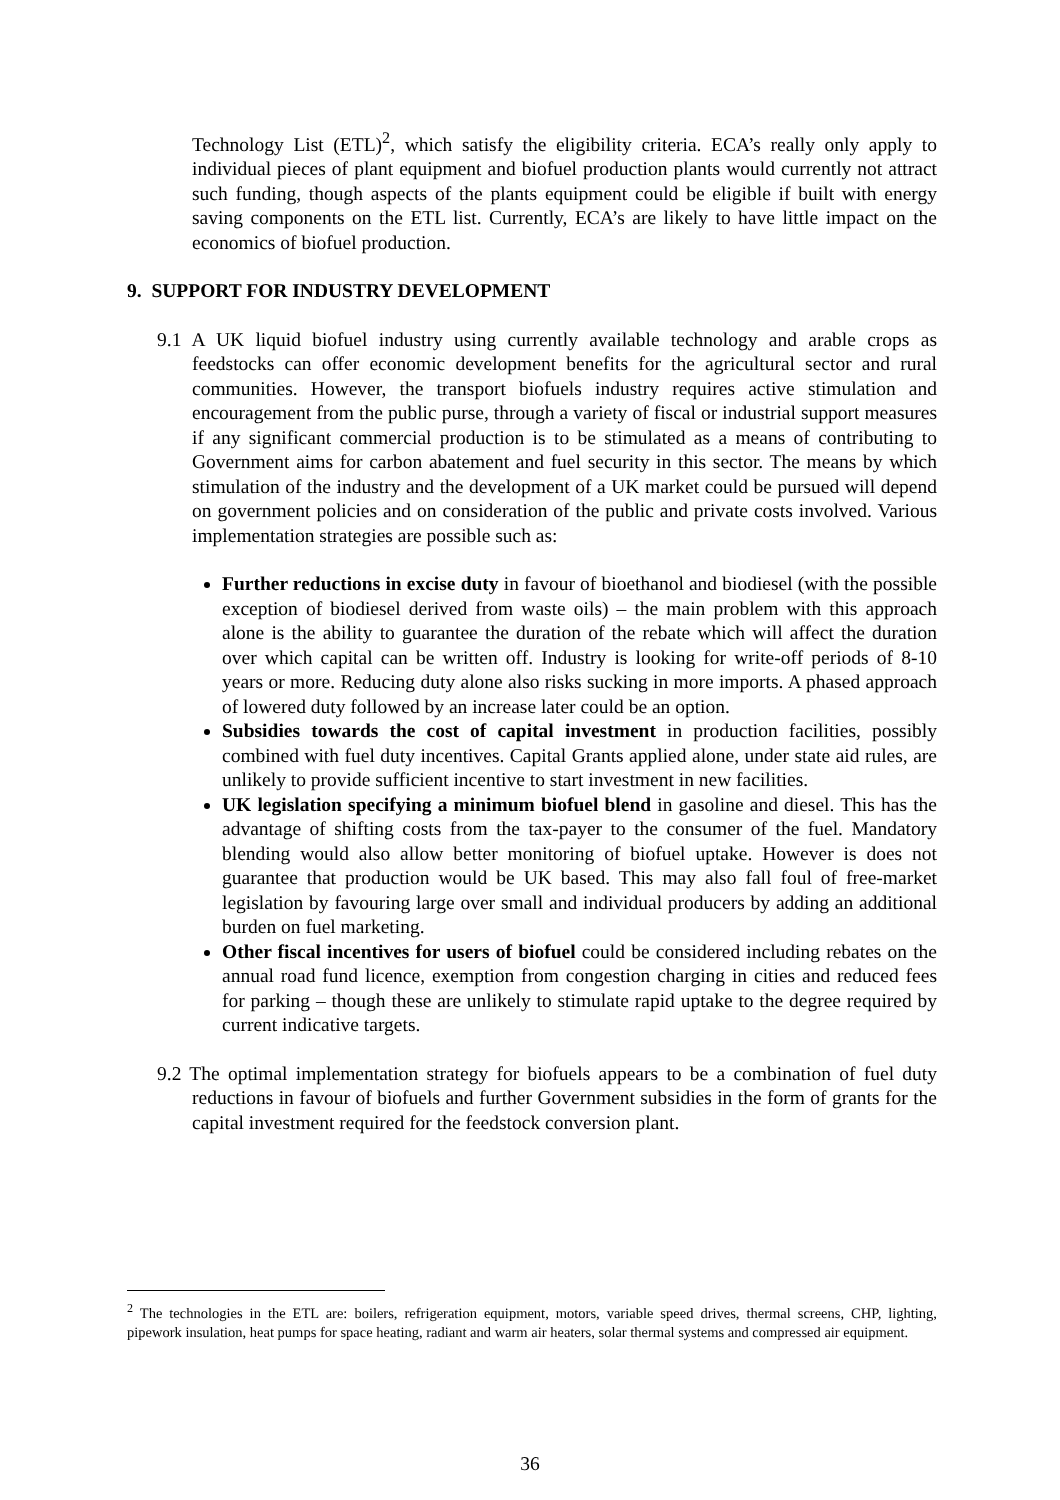Technology List (ETL)<sup>2</sup>, which satisfy the eligibility criteria. ECA’s really only apply to individual pieces of plant equipment and biofuel production plants would currently not attract such funding, though aspects of the plants equipment could be eligible if built with energy saving components on the ETL list. Currently, ECA’s are likely to have little impact on the economics of biofuel production.
9. SUPPORT FOR INDUSTRY DEVELOPMENT
9.1 A UK liquid biofuel industry using currently available technology and arable crops as feedstocks can offer economic development benefits for the agricultural sector and rural communities. However, the transport biofuels industry requires active stimulation and encouragement from the public purse, through a variety of fiscal or industrial support measures if any significant commercial production is to be stimulated as a means of contributing to Government aims for carbon abatement and fuel security in this sector. The means by which stimulation of the industry and the development of a UK market could be pursued will depend on government policies and on consideration of the public and private costs involved. Various implementation strategies are possible such as:
Further reductions in excise duty in favour of bioethanol and biodiesel (with the possible exception of biodiesel derived from waste oils) – the main problem with this approach alone is the ability to guarantee the duration of the rebate which will affect the duration over which capital can be written off. Industry is looking for write-off periods of 8-10 years or more. Reducing duty alone also risks sucking in more imports. A phased approach of lowered duty followed by an increase later could be an option.
Subsidies towards the cost of capital investment in production facilities, possibly combined with fuel duty incentives. Capital Grants applied alone, under state aid rules, are unlikely to provide sufficient incentive to start investment in new facilities.
UK legislation specifying a minimum biofuel blend in gasoline and diesel. This has the advantage of shifting costs from the tax-payer to the consumer of the fuel. Mandatory blending would also allow better monitoring of biofuel uptake. However is does not guarantee that production would be UK based. This may also fall foul of free-market legislation by favouring large over small and individual producers by adding an additional burden on fuel marketing.
Other fiscal incentives for users of biofuel could be considered including rebates on the annual road fund licence, exemption from congestion charging in cities and reduced fees for parking – though these are unlikely to stimulate rapid uptake to the degree required by current indicative targets.
9.2 The optimal implementation strategy for biofuels appears to be a combination of fuel duty reductions in favour of biofuels and further Government subsidies in the form of grants for the capital investment required for the feedstock conversion plant.
<sup>2</sup> The technologies in the ETL are: boilers, refrigeration equipment, motors, variable speed drives, thermal screens, CHP, lighting, pipework insulation, heat pumps for space heating, radiant and warm air heaters, solar thermal systems and compressed air equipment.
36